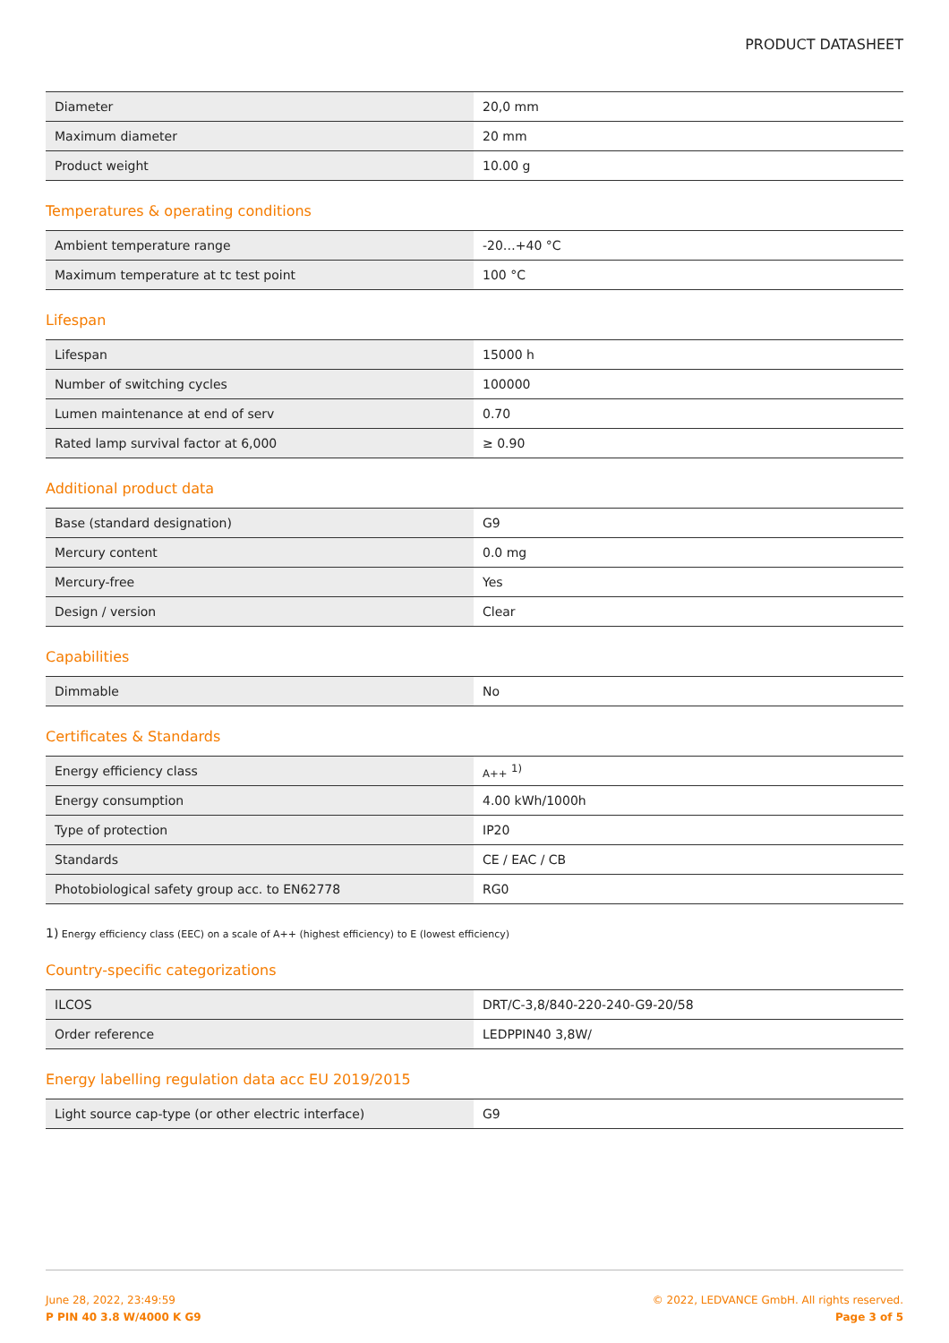PRODUCT DATASHEET
| Diameter | 20,0 mm |
| Maximum diameter | 20 mm |
| Product weight | 10.00 g |
Temperatures & operating conditions
| Ambient temperature range | -20…+40 °C |
| Maximum temperature at tc test point | 100 °C |
Lifespan
| Lifespan | 15000 h |
| Number of switching cycles | 100000 |
| Lumen maintenance at end of serv | 0.70 |
| Rated lamp survival factor at 6,000 | ≥ 0.90 |
Additional product data
| Base (standard designation) | G9 |
| Mercury content | 0.0 mg |
| Mercury-free | Yes |
| Design / version | Clear |
Capabilities
| Dimmable | No |
Certificates & Standards
| Energy efficiency class | A++ <sup>1)</sup> |
| Energy consumption | 4.00 kWh/1000h |
| Type of protection | IP20 |
| Standards | CE / EAC / CB |
| Photobiological safety group acc. to EN62778 | RG0 |
1) Energy efficiency class (EEC) on a scale of A++ (highest efficiency) to E (lowest efficiency)
Country-specific categorizations
| ILCOS | DRT/C-3,8/840-220-240-G9-20/58 |
| Order reference | LEDPPIN40 3,8W/ |
Energy labelling regulation data acc EU 2019/2015
| Light source cap-type (or other electric interface) | G9 |
June 28, 2022, 23:49:59
P PIN 40 3.8 W/4000 K G9
© 2022, LEDVANCE GmbH. All rights reserved.
Page 3 of 5